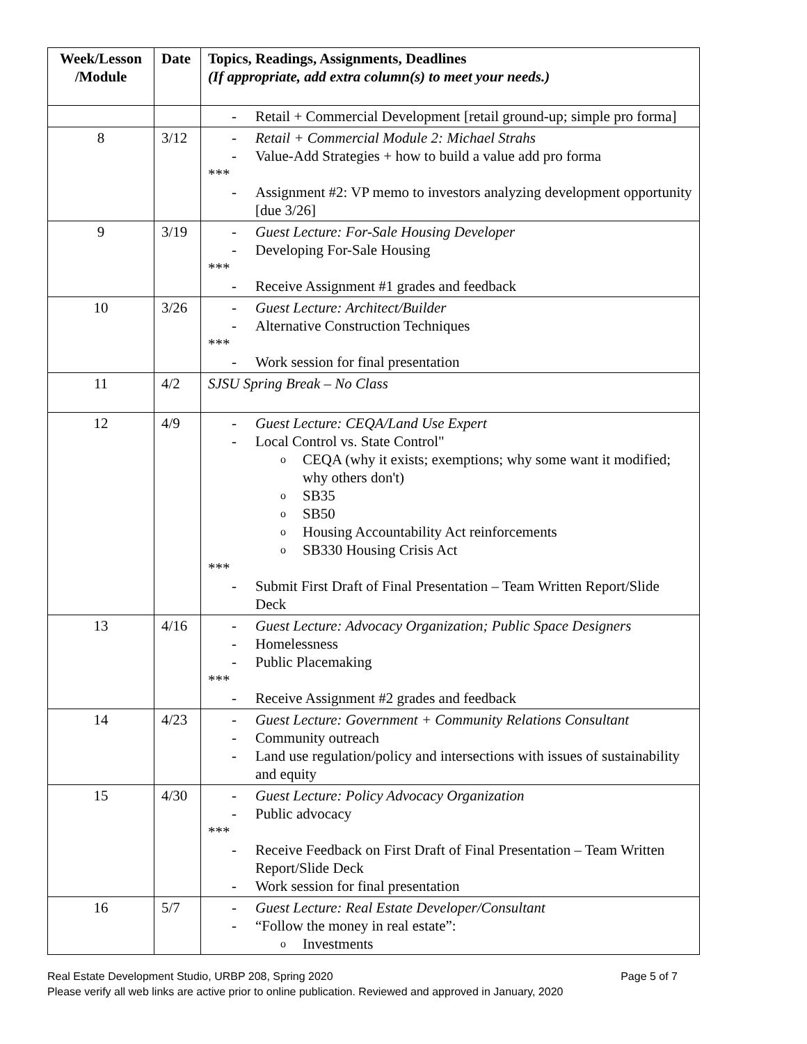| Week/Lesson /Module | Date | Topics, Readings, Assignments, Deadlines (If appropriate, add extra column(s) to meet your needs.) |
| --- | --- | --- |
| | | - Retail + Commercial Development [retail ground-up; simple pro forma] |
| 8 | 3/12 | - Retail + Commercial Module 2: Michael Strahs - Value-Add Strategies + how to build a value add pro forma *** - Assignment #2: VP memo to investors analyzing development opportunity [due 3/26] |
| 9 | 3/19 | - Guest Lecture: For-Sale Housing Developer - Developing For-Sale Housing *** - Receive Assignment #1 grades and feedback |
| 10 | 3/26 | - Guest Lecture: Architect/Builder - Alternative Construction Techniques *** - Work session for final presentation |
| 11 | 4/2 | SJSU Spring Break – No Class |
| 12 | 4/9 | - Guest Lecture: CEQA/Land Use Expert - Local Control vs. State Control" o CEQA (why it exists; exemptions; why some want it modified; why others don't) o SB35 o SB50 o Housing Accountability Act reinforcements o SB330 Housing Crisis Act *** - Submit First Draft of Final Presentation – Team Written Report/Slide Deck |
| 13 | 4/16 | - Guest Lecture: Advocacy Organization; Public Space Designers - Homelessness - Public Placemaking *** - Receive Assignment #2 grades and feedback |
| 14 | 4/23 | - Guest Lecture: Government + Community Relations Consultant - Community outreach - Land use regulation/policy and intersections with issues of sustainability and equity |
| 15 | 4/30 | - Guest Lecture: Policy Advocacy Organization - Public advocacy *** - Receive Feedback on First Draft of Final Presentation – Team Written Report/Slide Deck - Work session for final presentation |
| 16 | 5/7 | - Guest Lecture: Real Estate Developer/Consultant - “Follow the money in real estate”: o Investments |
Real Estate Development Studio, URBP 208, Spring 2020 Page 5 of 7
Please verify all web links are active prior to online publication. Reviewed and approved in January, 2020